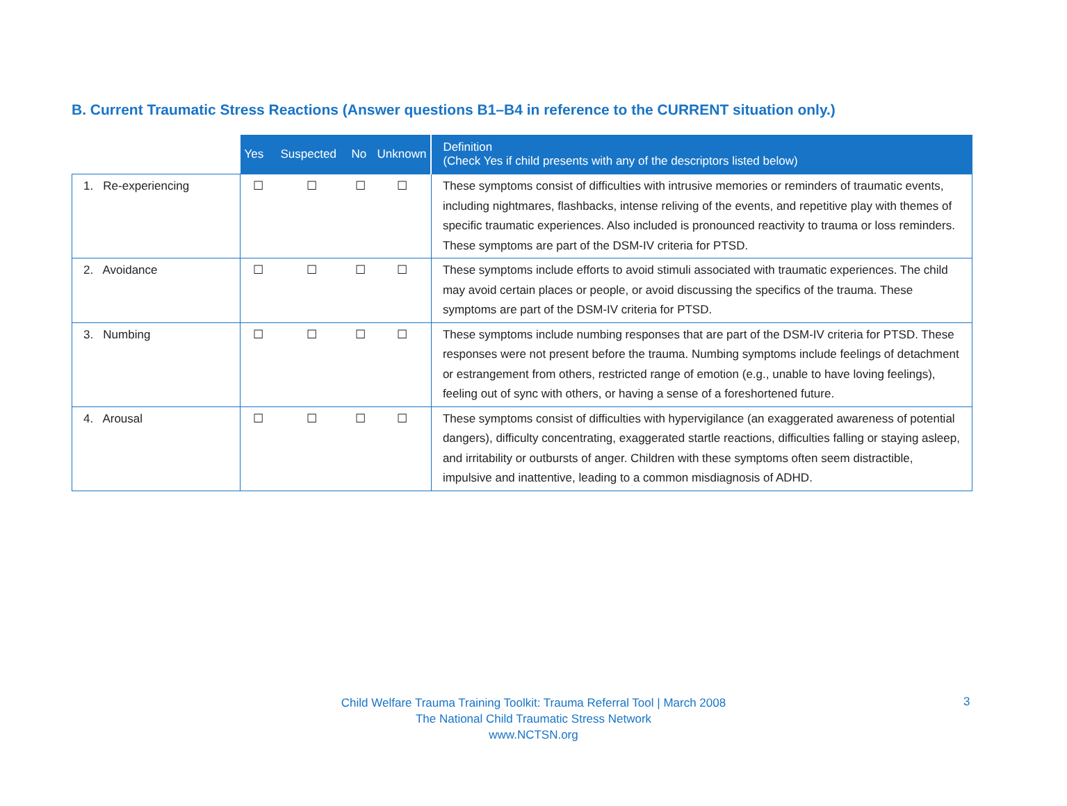B. Current Traumatic Stress Reactions (Answer questions B1–B4 in reference to the CURRENT situation only.)
| | Yes | Suspected | No | Unknown | Definition (Check Yes if child presents with any of the descriptors listed below) |
| --- | --- | --- | --- | --- | --- |
| 1. Re-experiencing | ☐ | ☐ | ☐ | ☐ | These symptoms consist of difficulties with intrusive memories or reminders of traumatic events, including nightmares, flashbacks, intense reliving of the events, and repetitive play with themes of specific traumatic experiences. Also included is pronounced reactivity to trauma or loss reminders. These symptoms are part of the DSM-IV criteria for PTSD. |
| 2. Avoidance | ☐ | ☐ | ☐ | ☐ | These symptoms include efforts to avoid stimuli associated with traumatic experiences. The child may avoid certain places or people, or avoid discussing the specifics of the trauma. These symptoms are part of the DSM-IV criteria for PTSD. |
| 3. Numbing | ☐ | ☐ | ☐ | ☐ | These symptoms include numbing responses that are part of the DSM-IV criteria for PTSD. These responses were not present before the trauma. Numbing symptoms include feelings of detachment or estrangement from others, restricted range of emotion (e.g., unable to have loving feelings), feeling out of sync with others, or having a sense of a foreshortened future. |
| 4. Arousal | ☐ | ☐ | ☐ | ☐ | These symptoms consist of difficulties with hypervigilance (an exaggerated awareness of potential dangers), difficulty concentrating, exaggerated startle reactions, difficulties falling or staying asleep, and irritability or outbursts of anger. Children with these symptoms often seem distractible, impulsive and inattentive, leading to a common misdiagnosis of ADHD. |
Child Welfare Trauma Training Toolkit: Trauma Referral Tool | March 2008
The National Child Traumatic Stress Network
www.NCTSN.org
3